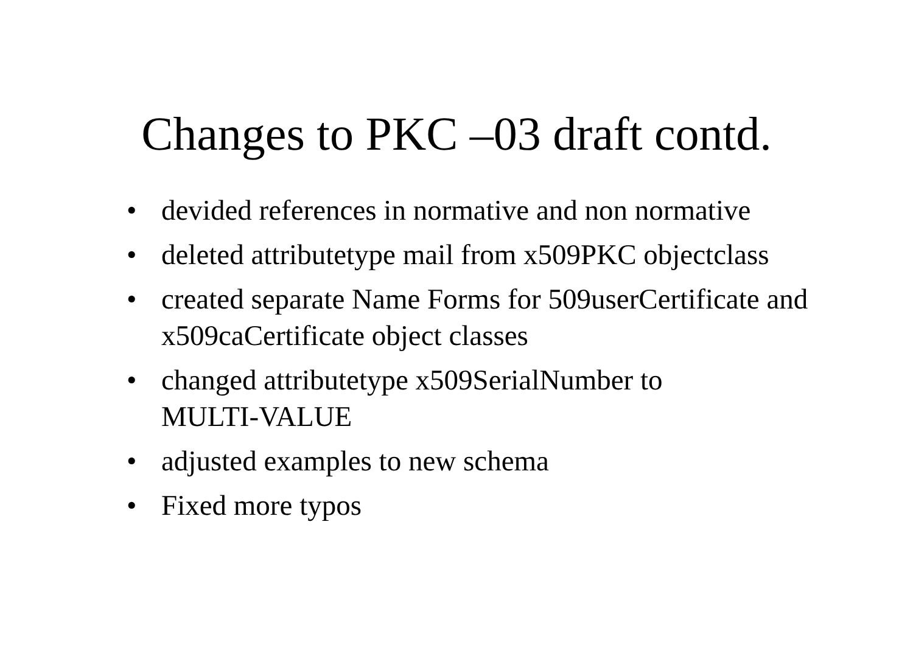Changes to PKC –03 draft contd.
• devided references in normative and non normative
• deleted attributetype mail from x509PKC objectclass
• created separate Name Forms for 509userCertificate and x509caCertificate object classes
• changed attributetype x509SerialNumber to
MULTI-VALUE
• adjusted examples to new schema
• Fixed more typos